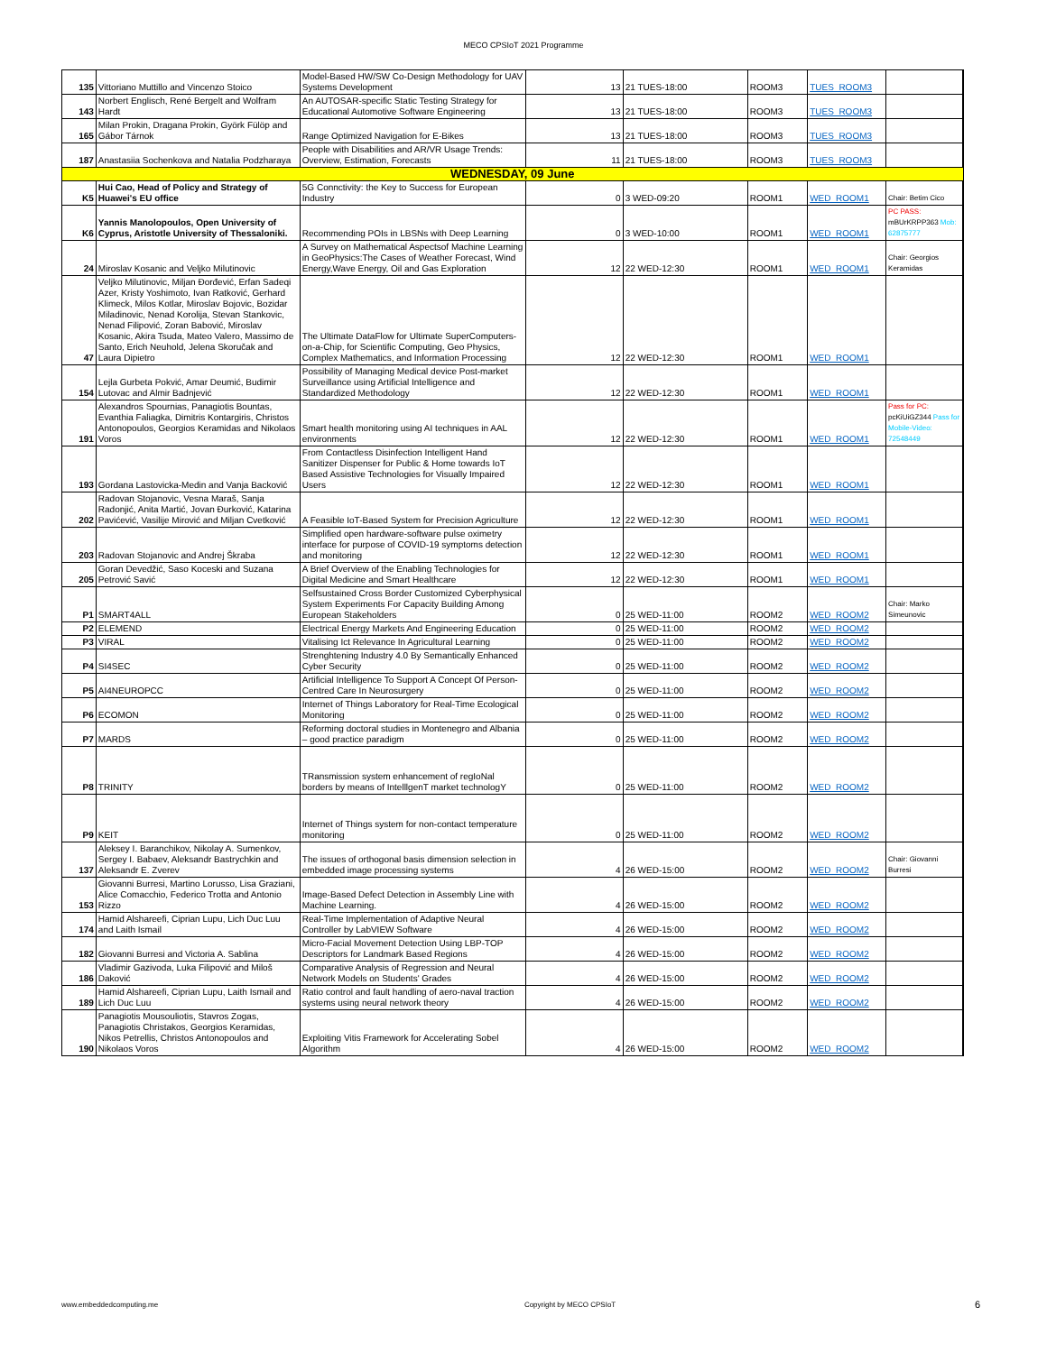MECO CPSIoT 2021 Programme
| 135 | Vittoriano Muttillo and Vincenzo Stoico | Model-Based HW/SW Co-Design Methodology for UAV Systems Development | 13 | 21 TUES-18:00 | ROOM3 | TUES_ROOM3 | |
| 143 | Norbert Englisch, René Bergelt and Wolfram Hardt | An AUTOSAR-specific Static Testing Strategy for Educational Automotive Software Engineering | 13 | 21 TUES-18:00 | ROOM3 | TUES_ROOM3 | |
| 165 | Milan Prokin, Dragana Prokin, Györk Fülöp and Gábor Tárnok | Range Optimized Navigation for E-Bikes | 13 | 21 TUES-18:00 | ROOM3 | TUES_ROOM3 | |
| 187 | Anastasiia Sochenkova and Natalia Podzharaya | People with Disabilities and AR/VR Usage Trends: Overview, Estimation, Forecasts | 11 | 21 TUES-18:00 | ROOM3 | TUES_ROOM3 | |
| WEDNESDAY, 09 June | | | | | | | |
| K5 | Hui Cao, Head of Policy and Strategy of Huawei's EU office | 5G Connctivity: the Key to Success for European Industry | 0 | 3 WED-09:20 | ROOM1 | WED_ROOM1 | Chair: Betim Cico |
| K6 | Yannis Manolopoulos, Open University of Cyprus, Aristotle University of Thessaloniki. | Recommending POIs in LBSNs with Deep Learning | 0 | 3 WED-10:00 | ROOM1 | WED_ROOM1 | PC PASS: mBUrKRPP363 Mob: 62875777 |
| 24 | Miroslav Kosanic and Veljko Milutinovic | A Survey on Mathematical Aspectsof Machine Learning in GeoPhysics:The Cases of Weather Forecast, Wind Energy,Wave Energy, Oil and Gas Exploration | 12 | 22 WED-12:30 | ROOM1 | WED_ROOM1 | Chair: Georgios Keramidas |
| 47 | Veljko Milutinovic, Miljan Đorđević, Erfan Sadeqi Azer, Kristy Yoshimoto, Ivan Ratković, Gerhard Klimeck, Milos Kotlar, Miroslav Bojovic, Bozidar Miladinovic, Nenad Korolija, Stevan Stankovic, Nenad Filipović, Zoran Babović, Miroslav Kosanic, Akira Tsuda, Mateo Valero, Massimo de Santo, Erich Neuhold, Jelena Skoručak and Laura Dipietro | The Ultimate DataFlow for Ultimate SuperComputers-on-a-Chip, for Scientific Computing, Geo Physics, Complex Mathematics, and Information Processing | 12 | 22 WED-12:30 | ROOM1 | WED_ROOM1 | |
| 154 | Lejla Gurbeta Pokvić, Amar Deumić, Budimir Lutovac and Almir Badnjević | Possibility of Managing Medical device Post-market Surveillance using Artificial Intelligence and Standardized Methodology | 12 | 22 WED-12:30 | ROOM1 | WED_ROOM1 | |
| 191 | Alexandros Spournias, Panagiotis Bountas, Evanthia Faliagka, Dimitris Kontargiris, Christos Antonopoulos, Georgios Keramidas and Nikolaos Voros | Smart health monitoring using AI techniques in AAL environments | 12 | 22 WED-12:30 | ROOM1 | WED_ROOM1 | Pass for PC: pcKiUiGZ344 Pass for Mobile-Video: 72548449 |
| 193 | Gordana Lastovicka-Medin and Vanja Backović | From Contactless Disinfection Intelligent Hand Sanitizer Dispenser for Public & Home towards IoT Based Assistive Technologies for Visually Impaired Users | 12 | 22 WED-12:30 | ROOM1 | WED_ROOM1 | |
| 202 | Radovan Stojanovic, Vesna Maraš, Sanja Radonjić, Anita Martić, Jovan Đurković, Katarina Pavićević, Vasilije Mirović and Miljan Cvetković | A Feasible IoT-Based System for Precision Agriculture | 12 | 22 WED-12:30 | ROOM1 | WED_ROOM1 | |
| 203 | Radovan Stojanovic and Andrej Škraba | Simplified open hardware-software pulse oximetry interface for purpose of COVID-19 symptoms detection and monitoring | 12 | 22 WED-12:30 | ROOM1 | WED_ROOM1 | |
| 205 | Goran Devedžić, Saso Koceski and Suzana Petrović Savić | A Brief Overview of the Enabling Technologies for Digital Medicine and Smart Healthcare | 12 | 22 WED-12:30 | ROOM1 | WED_ROOM1 | |
| P1 | SMART4ALL | Selfsustained Cross Border Customized Cyberphysical System Experiments For Capacity Building Among European Stakeholders | 0 | 25 WED-11:00 | ROOM2 | WED_ROOM2 | Chair: Marko Simeunovic |
| P2 | ELEMEND | Electrical Energy Markets And Engineering Education | 0 | 25 WED-11:00 | ROOM2 | WED_ROOM2 | |
| P3 | VIRAL | Vitalising Ict Relevance In Agricultural Learning | 0 | 25 WED-11:00 | ROOM2 | WED_ROOM2 | |
| P4 | SI4SEC | Strenghtening Industry 4.0 By Semantically Enhanced Cyber Security | 0 | 25 WED-11:00 | ROOM2 | WED_ROOM2 | |
| P5 | AI4NEUROPCC | Artificial Intelligence To Support A Concept Of Person-Centred Care In Neurosurgery | 0 | 25 WED-11:00 | ROOM2 | WED_ROOM2 | |
| P6 | ECOMON | Internet of Things Laboratory for Real-Time Ecological Monitoring | 0 | 25 WED-11:00 | ROOM2 | WED_ROOM2 | |
| P7 | MARDS | Reforming doctoral studies in Montenegro and Albania – good practice paradigm | 0 | 25 WED-11:00 | ROOM2 | WED_ROOM2 | |
| P8 | TRINITY | TRansmission system enhancement of regIoNal borders by means of IntelllgenT market technologY | 0 | 25 WED-11:00 | ROOM2 | WED_ROOM2 | |
| P9 | KEIT | Internet of Things system for non-contact temperature monitoring | 0 | 25 WED-11:00 | ROOM2 | WED_ROOM2 | |
| 137 | Aleksey I. Baranchikov, Nikolay A. Sumenkov, Sergey I. Babaev, Aleksandr Bastrychkin and Aleksandr E. Zverev | The issues of orthogonal basis dimension selection in embedded image processing systems | 4 | 26 WED-15:00 | ROOM2 | WED_ROOM2 | Chair: Giovanni Burresi |
| 153 | Giovanni Burresi, Martino Lorusso, Lisa Graziani, Alice Comacchio, Federico Trotta and Antonio Rizzo | Image-Based Defect Detection in Assembly Line with Machine Learning. | 4 | 26 WED-15:00 | ROOM2 | WED_ROOM2 | |
| 174 | Hamid Alshareefi, Ciprian Lupu, Lich Duc Luu and Laith Ismail | Real-Time Implementation of Adaptive Neural Controller by LabVIEW Software | 4 | 26 WED-15:00 | ROOM2 | WED_ROOM2 | |
| 182 | Giovanni Burresi and Victoria A. Sablina | Micro-Facial Movement Detection Using LBP-TOP Descriptors for Landmark Based Regions | 4 | 26 WED-15:00 | ROOM2 | WED_ROOM2 | |
| 186 | Vladimir Gazivoda, Luka Filipović and Miloš Daković | Comparative Analysis of Regression and Neural Network Models on Students' Grades | 4 | 26 WED-15:00 | ROOM2 | WED_ROOM2 | |
| 189 | Hamid Alshareefi, Ciprian Lupu, Laith Ismail and Lich Duc Luu | Ratio control and fault handling of aero-naval traction systems using neural network theory | 4 | 26 WED-15:00 | ROOM2 | WED_ROOM2 | |
| 190 | Panagiotis Mousouliotis, Stavros Zogas, Panagiotis Christakos, Georgios Keramidas, Nikos Petrellis, Christos Antonopoulos and Nikolaos Voros | Exploiting Vitis Framework for Accelerating Sobel Algorithm | 4 | 26 WED-15:00 | ROOM2 | WED_ROOM2 | |
www.embeddedcomputing.me Copyright by MECO CPSIoT 6